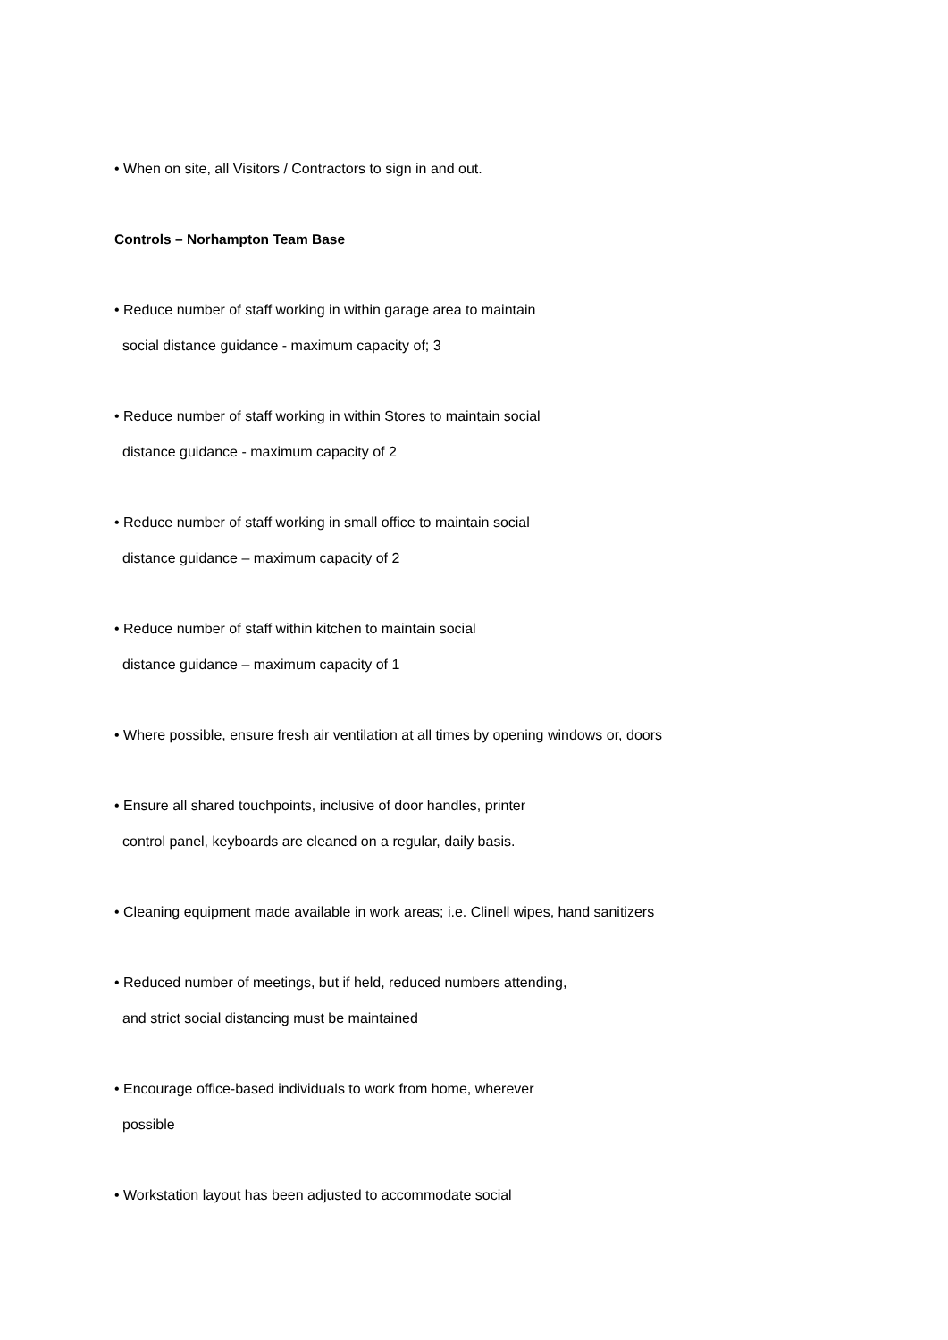• When on site, all Visitors / Contractors to sign in and out.
Controls – Norhampton Team Base
• Reduce number of staff working in within garage area to maintain
social distance guidance - maximum capacity of; 3
• Reduce number of staff working in within Stores to maintain social
distance guidance - maximum capacity of 2
• Reduce number of staff working in small office to maintain social
distance guidance – maximum capacity of 2
• Reduce number of staff within kitchen to maintain social
distance guidance – maximum capacity of 1
• Where possible, ensure fresh air ventilation at all times by opening windows or, doors
• Ensure all shared touchpoints, inclusive of door handles, printer
control panel, keyboards are cleaned on a regular, daily basis.
• Cleaning equipment made available in work areas; i.e. Clinell wipes, hand sanitizers
• Reduced number of meetings, but if held, reduced numbers attending,
and strict social distancing must be maintained
• Encourage office-based individuals to work from home, wherever
possible
• Workstation layout has been adjusted to accommodate social